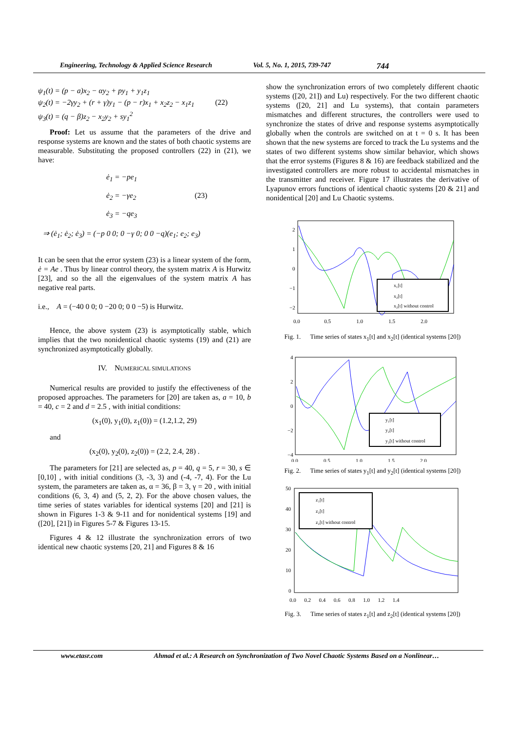Engineering, Technology & Applied Science Research Vol. 5, No. 1, 2015, 739-747 744
ψ<sub>1</sub>(t) = (p − a)x<sub>2</sub> − αy<sub>2</sub> + py<sub>1</sub> + y<sub>1</sub>z<sub>1</sub>
ψ<sub>2</sub>(t) = −2γy<sub>2</sub> + (r + γ)y<sub>1</sub> − (p − r)x<sub>1</sub> + x<sub>2</sub>z<sub>2</sub> − x<sub>1</sub>z<sub>1</sub> (22)
ψ<sub>3</sub>(t) = (q − β)z<sub>2</sub> − x<sub>2</sub>y<sub>2</sub> + sy<sub>1</sub><sup>2</sup>
Proof: Let us assume that the parameters of the drive and response systems are known and the states of both chaotic systems are measurable. Substituting the proposed controllers (22) in (21), we have:
ė<sub>1</sub> = −pe<sub>1</sub>
ė<sub>2</sub> = −γe<sub>2</sub> (23)
ė<sub>3</sub> = −qe<sub>3</sub>
⇒ (ė<sub>1</sub>; ė<sub>2</sub>; ė<sub>3</sub>) = (−p 0 0; 0 −γ 0; 0 0 −q)(e<sub>1</sub>; e<sub>2</sub>; e<sub>3</sub>)
It can be seen that the error system (23) is a linear system of the form, ė = Ae . Thus by linear control theory, the system matrix A is Hurwitz [23], and so the all the eigenvalues of the system matrix A has negative real parts.
i.e., A = (−40 0 0; 0 −20 0; 0 0 −5) is Hurwitz.
Hence, the above system (23) is asymptotically stable, which implies that the two nonidentical chaotic systems (19) and (21) are synchronized asymptotically globally.
IV. NUMERICAL SIMULATIONS
Numerical results are provided to justify the effectiveness of the proposed approaches. The parameters for [20] are taken as, a = 10, b = 40, c = 2 and d = 2.5 , with initial conditions:
(x<sub>1</sub>(0), y<sub>1</sub>(0), z<sub>1</sub>(0)) = (1.2,1.2, 29)
and
(x<sub>2</sub>(0), y<sub>2</sub>(0), z<sub>2</sub>(0)) = (2.2, 2.4, 28) .
The parameters for [21] are selected as, p = 40, q = 5, r = 30, s ∈ [0,10] , with initial conditions (3, -3, 3) and (-4, -7, 4). For the Lu system, the parameters are taken as, α = 36, β = 3, γ = 20 , with initial conditions (6, 3, 4) and (5, 2, 2). For the above chosen values, the time series of states variables for identical systems [20] and [21] is shown in Figures 1-3 & 9-11 and for nonidentical systems [19] and ([20], [21]) in Figures 5-7 & Figures 13-15.
Figures 4 & 12 illustrate the synchronization errors of two identical new chaotic systems [20, 21] and Figures 8 & 16
show the synchronization errors of two completely different chaotic systems ([20, 21]) and Lu) respectively. For the two different chaotic systems ([20, 21] and Lu systems), that contain parameters mismatches and different structures, the controllers were used to synchronize the states of drive and response systems asymptotically globally when the controls are switched on at t = 0 s. It has been shown that the new systems are forced to track the Lu systems and the states of two different systems show similar behavior, which shows that the error systems (Figures 8 & 16) are feedback stabilized and the investigated controllers are more robust to accidental mismatches in the transmitter and receiver. Figure 17 illustrates the derivative of Lyapunov errors functions of identical chaotic systems [20 & 21] and nonidentical [20] and Lu Chaotic systems.
x₁[t]
x₂[t]
x₂[t] without control
2
1
0
−1
−2
0.0 0.5 1.0 1.5 2.0
Fig. 1. Time series of states x<sub>1</sub>[t] and x<sub>2</sub>[t] (identical systems [20])
y₁[t]
y₂[t]
y₂[t] without control
4
2
0
−2
−4
0.0 0.5 1.0 1.5 2.0
Fig. 2. Time series of states y<sub>1</sub>[t] and y<sub>2</sub>[t] (identical systems [20])
z₁[t]
z₂[t]
z₂[t] without control
50
40
30
20
10
0
0.0 0.2 0.4 0.6 0.8 1.0 1.2 1.4
Fig. 3. Time series of states z<sub>1</sub>[t] and z<sub>2</sub>[t] (identical systems [20])
www.etasr.com Ahmad et al.: A Research on Synchronization of Two Novel Chaotic Systems Based on a Nonlinear…